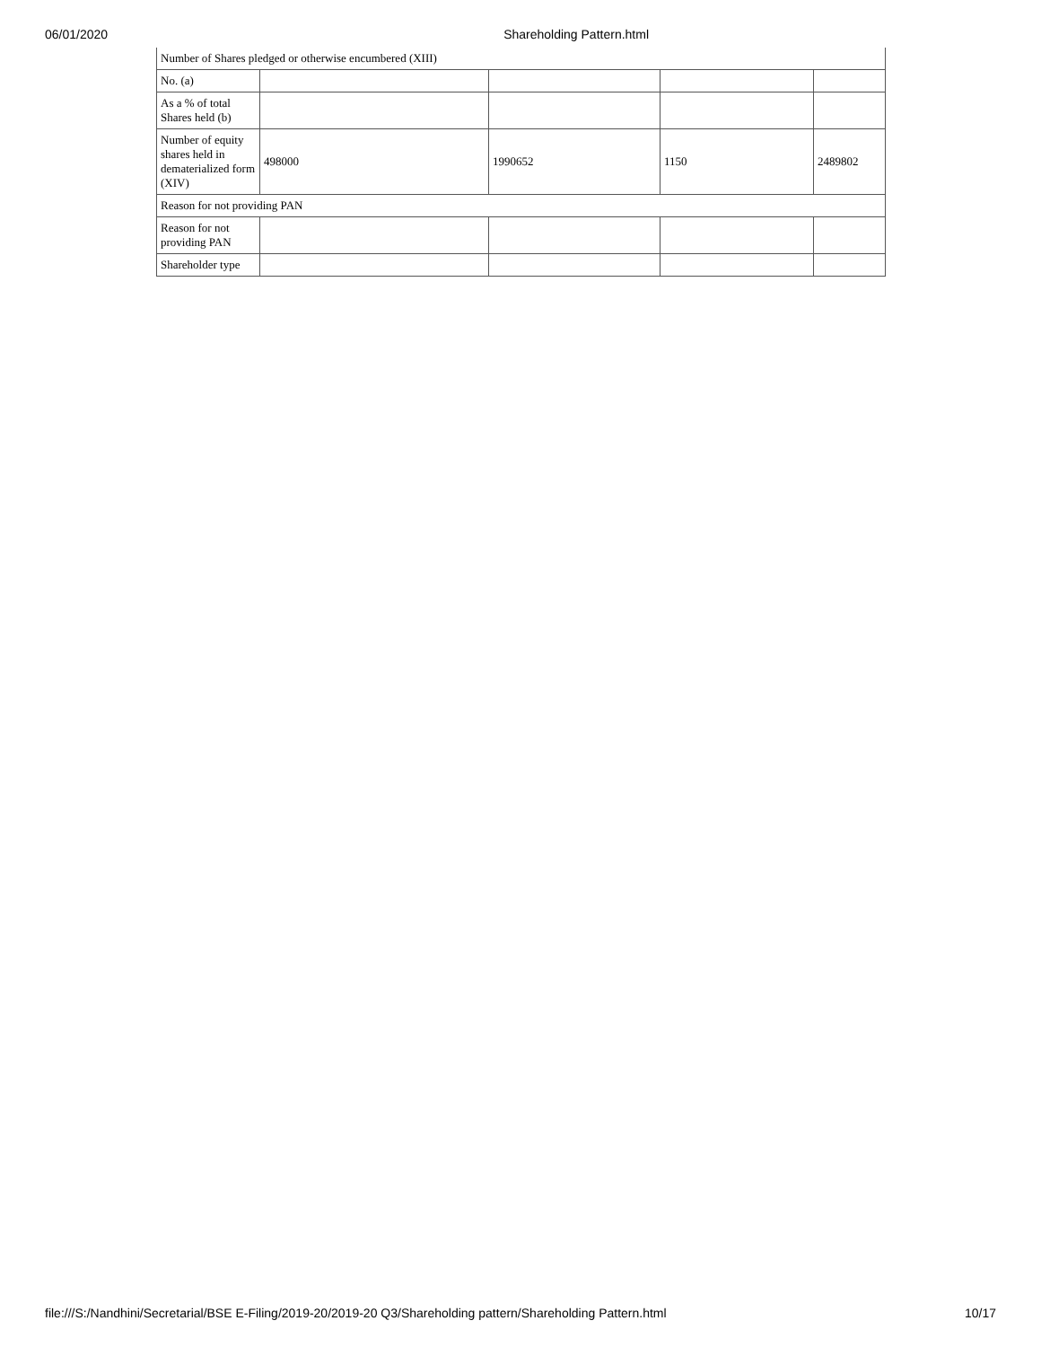06/01/2020 Shareholding Pattern.html
| Number of Shares pledged or otherwise encumbered (XIII) | | | | |
| No. (a) | | | | |
| As a % of total Shares held (b) | | | | |
| Number of equity shares held in dematerialized form (XIV) | 498000 | 1990652 | 1150 | 2489802 |
| Reason for not providing PAN | | | | |
| Reason for not providing PAN | | | | |
| Shareholder type | | | | |
file:///S:/Nandhini/Secretarial/BSE E-Filing/2019-20/2019-20 Q3/Shareholding pattern/Shareholding Pattern.html 10/17